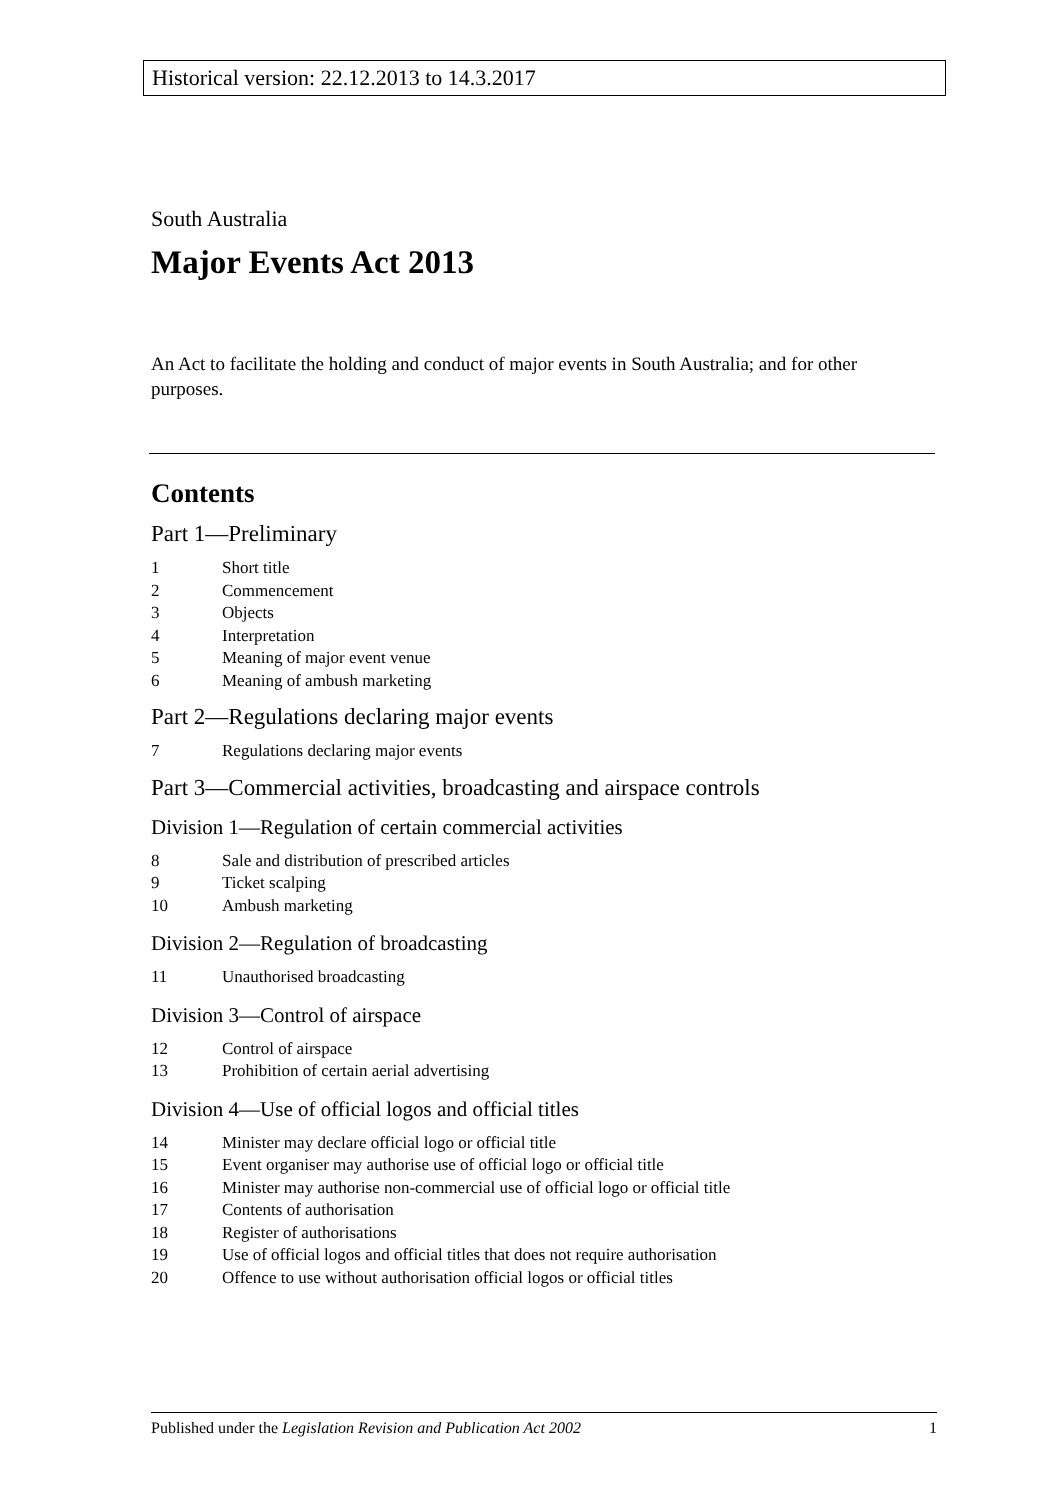Historical version: 22.12.2013 to 14.3.2017
South Australia
Major Events Act 2013
An Act to facilitate the holding and conduct of major events in South Australia; and for other purposes.
Contents
Part 1—Preliminary
1 Short title
2 Commencement
3 Objects
4 Interpretation
5 Meaning of major event venue
6 Meaning of ambush marketing
Part 2—Regulations declaring major events
7 Regulations declaring major events
Part 3—Commercial activities, broadcasting and airspace controls
Division 1—Regulation of certain commercial activities
8 Sale and distribution of prescribed articles
9 Ticket scalping
10 Ambush marketing
Division 2—Regulation of broadcasting
11 Unauthorised broadcasting
Division 3—Control of airspace
12 Control of airspace
13 Prohibition of certain aerial advertising
Division 4—Use of official logos and official titles
14 Minister may declare official logo or official title
15 Event organiser may authorise use of official logo or official title
16 Minister may authorise non-commercial use of official logo or official title
17 Contents of authorisation
18 Register of authorisations
19 Use of official logos and official titles that does not require authorisation
20 Offence to use without authorisation official logos or official titles
Published under the Legislation Revision and Publication Act 2002 1